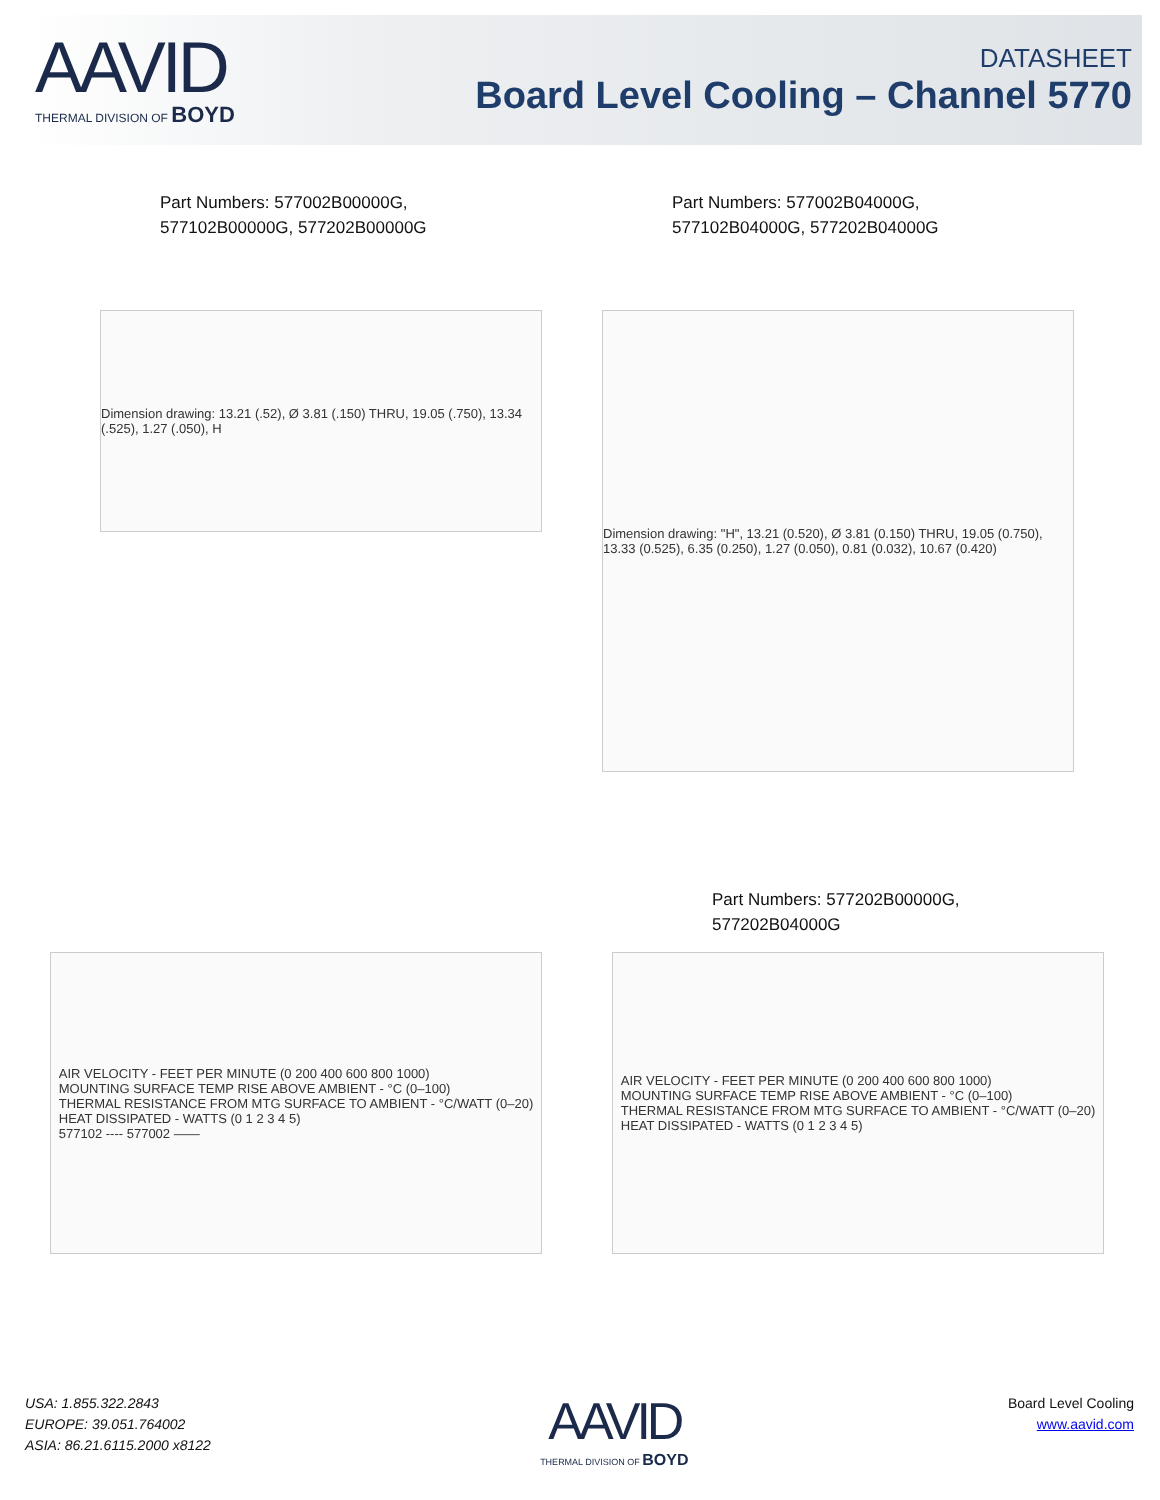AAVID
THERMAL DIVISION OF BOYD
DATASHEET
Board Level Cooling – Channel 5770
Part Numbers: 577002B00000G,
577102B00000G, 577202B00000G
Part Numbers: 577002B04000G,
577102B04000G, 577202B04000G
Dimension drawing: 13.21 (.52), Ø 3.81 (.150) THRU, 19.05 (.750), 13.34 (.525), 1.27 (.050), H
Dimension drawing: "H", 13.21 (0.520), Ø 3.81 (0.150) THRU, 19.05 (0.750), 13.33 (0.525), 6.35 (0.250), 1.27 (0.050), 0.81 (0.032), 10.67 (0.420)
Part Numbers: 577202B00000G,
577202B04000G
AIR VELOCITY - FEET PER MINUTE (0 200 400 600 800 1000)
MOUNTING SURFACE TEMP RISE ABOVE AMBIENT - °C (0–100)
THERMAL RESISTANCE FROM MTG SURFACE TO AMBIENT - °C/WATT (0–20)
HEAT DISSIPATED - WATTS (0 1 2 3 4 5)
577102 ---- 577002 ——
AIR VELOCITY - FEET PER MINUTE (0 200 400 600 800 1000)
MOUNTING SURFACE TEMP RISE ABOVE AMBIENT - °C (0–100)
THERMAL RESISTANCE FROM MTG SURFACE TO AMBIENT - °C/WATT (0–20)
HEAT DISSIPATED - WATTS (0 1 2 3 4 5)
USA: 1.855.322.2843
EUROPE: 39.051.764002
ASIA: 86.21.6115.2000 x8122
AAVID
THERMAL DIVISION OF BOYD
Board Level Cooling
www.aavid.com